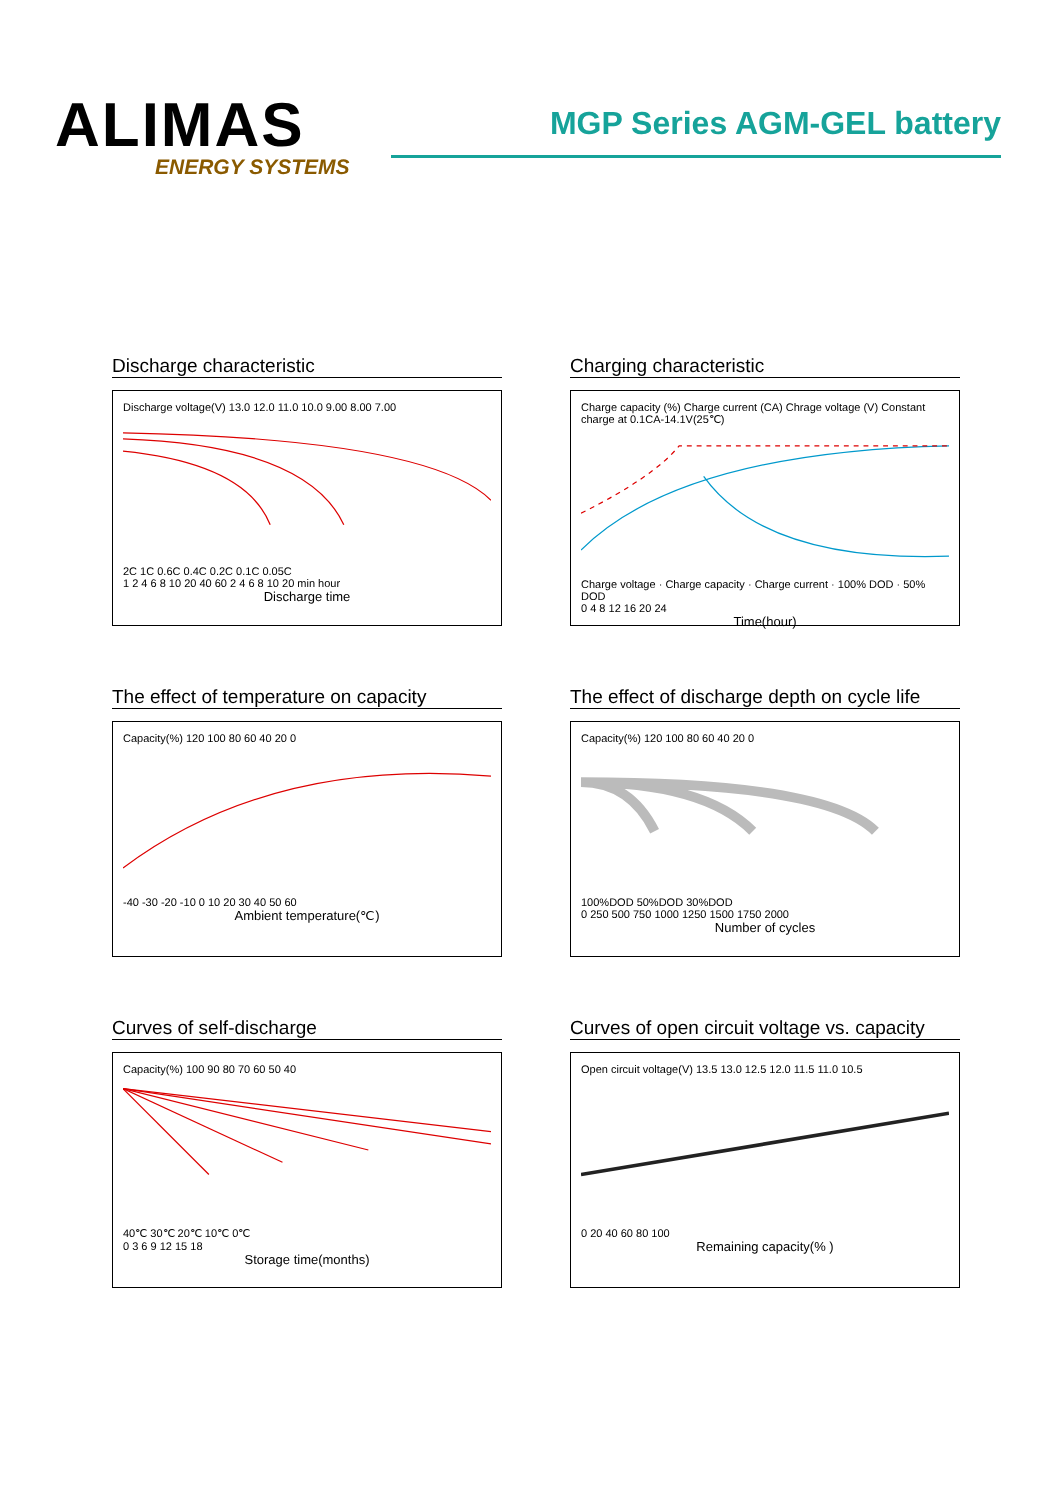ALIMAS
ENERGY SYSTEMS
MGP Series AGM-GEL battery
Discharge characteristic
Discharge voltage(V) 13.0 12.0 11.0 10.0 9.00 8.00 7.00
2C 1C 0.6C 0.4C 0.2C 0.1C 0.05C
1 2 4 6 8 10 20 40 60 2 4 6 8 10 20 min hour
Discharge time
Charging characteristic
Charge capacity (%) Charge current (CA) Chrage voltage (V) Constant charge at 0.1CA-14.1V(25℃)
Charge voltage · Charge capacity · Charge current · 100% DOD · 50% DOD
0 4 8 12 16 20 24
Time(hour)
The effect of temperature on capacity
Capacity(%) 120 100 80 60 40 20 0
-40 -30 -20 -10 0 10 20 30 40 50 60
Ambient temperature(℃)
The effect of discharge depth on cycle life
Capacity(%) 120 100 80 60 40 20 0
100%DOD 50%DOD 30%DOD
0 250 500 750 1000 1250 1500 1750 2000
Number of cycles
Curves of self-discharge
Capacity(%) 100 90 80 70 60 50 40
40℃ 30℃ 20℃ 10℃ 0℃
0 3 6 9 12 15 18
Storage time(months)
Curves of open circuit voltage vs. capacity
Open circuit voltage(V) 13.5 13.0 12.5 12.0 11.5 11.0 10.5
0 20 40 60 80 100
Remaining capacity(% )